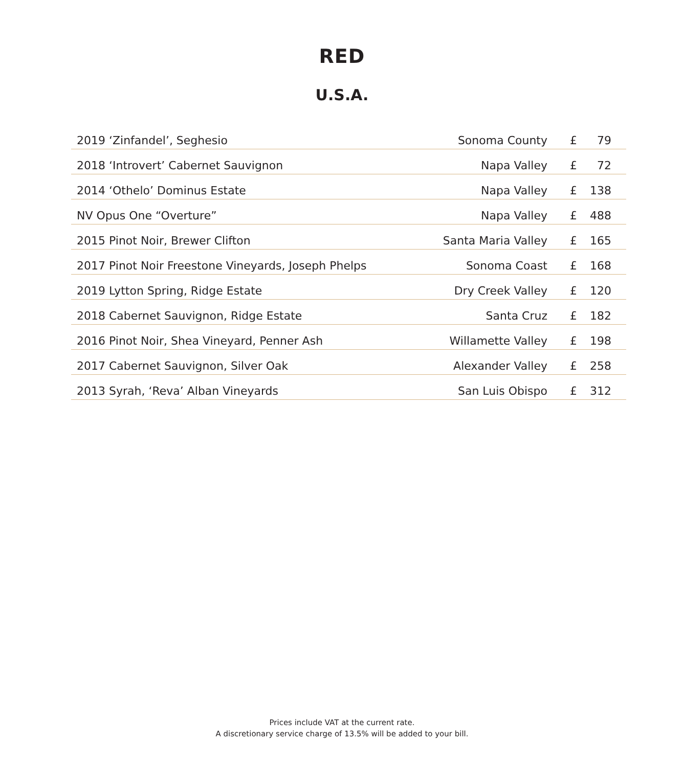RED
U.S.A.
| 2019 ‘Zinfandel’, Seghesio | Sonoma County | £ 79 |
| 2018 ‘Introvert’ Cabernet Sauvignon | Napa Valley | £ 72 |
| 2014 ‘Othelo’ Dominus Estate | Napa Valley | £ 138 |
| NV Opus One “Overture” | Napa Valley | £ 488 |
| 2015 Pinot Noir, Brewer Clifton | Santa Maria Valley | £ 165 |
| 2017 Pinot Noir Freestone Vineyards, Joseph Phelps | Sonoma Coast | £ 168 |
| 2019 Lytton Spring, Ridge Estate | Dry Creek Valley | £ 120 |
| 2018 Cabernet Sauvignon, Ridge Estate | Santa Cruz | £ 182 |
| 2016 Pinot Noir, Shea Vineyard, Penner Ash | Willamette Valley | £ 198 |
| 2017 Cabernet Sauvignon, Silver Oak | Alexander Valley | £ 258 |
| 2013 Syrah, ‘Reva’ Alban Vineyards | San Luis Obispo | £ 312 |
Prices include VAT at the current rate.
A discretionary service charge of 13.5% will be added to your bill.